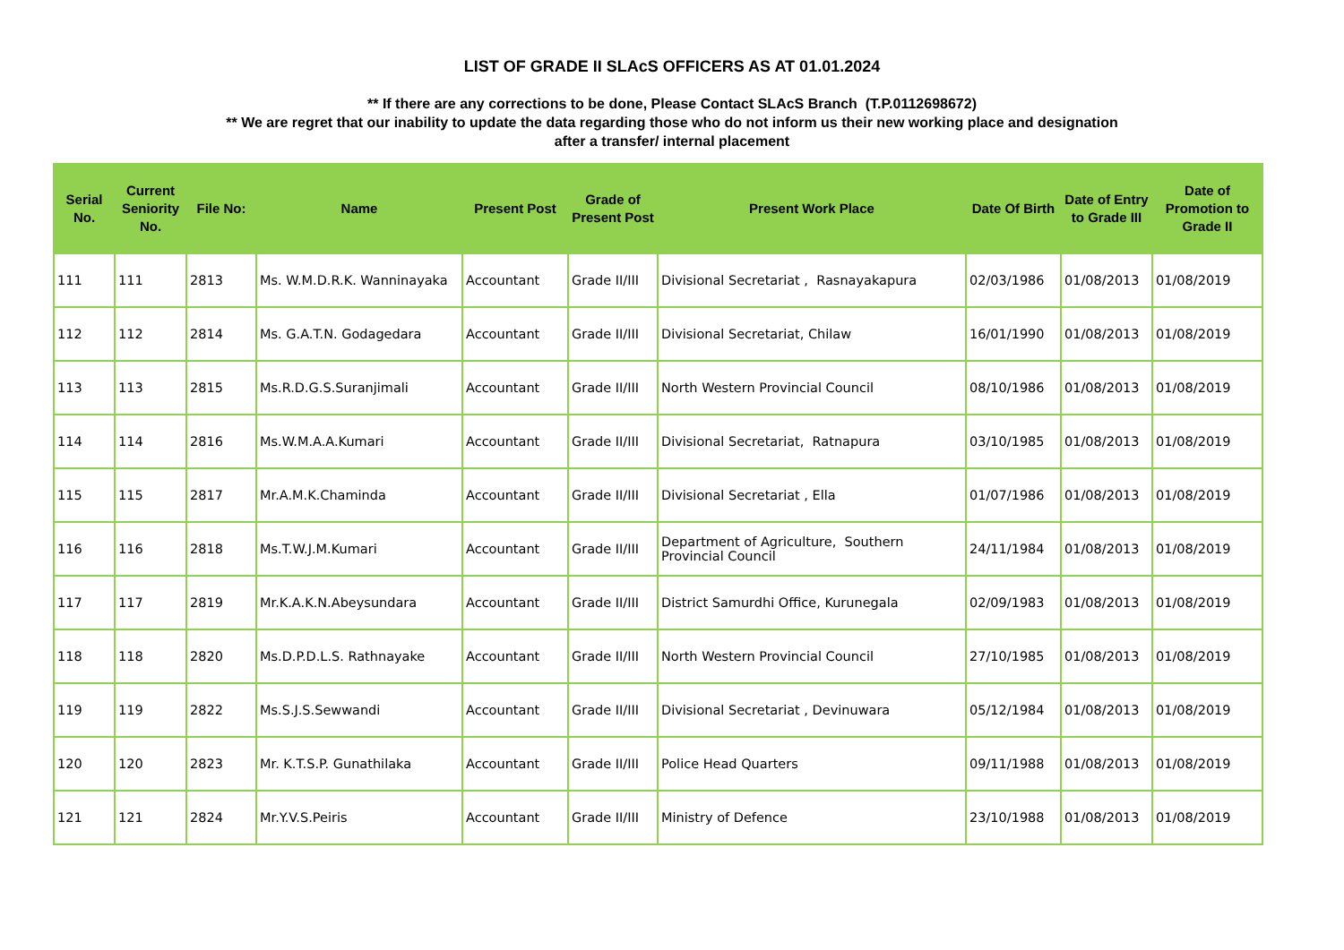LIST OF GRADE II SLAcS OFFICERS AS AT 01.01.2024
** If there are any corrections to be done, Please Contact SLAcS Branch (T.P.0112698672)
** We are regret that our inability to update the data regarding those who do not inform us their new working place and designation
after a transfer/ internal placement
| Serial No. | Current Seniority No. | File No: | Name | Present Post | Grade of Present Post | Present Work Place | Date Of Birth | Date of Entry to Grade III | Date of Promotion to Grade II |
| --- | --- | --- | --- | --- | --- | --- | --- | --- | --- |
| 111 | 111 | 2813 | Ms. W.M.D.R.K. Wanninayaka | Accountant | Grade II/III | Divisional Secretariat , Rasnayakapura | 02/03/1986 | 01/08/2013 | 01/08/2019 |
| 112 | 112 | 2814 | Ms. G.A.T.N. Godagedara | Accountant | Grade II/III | Divisional Secretariat, Chilaw | 16/01/1990 | 01/08/2013 | 01/08/2019 |
| 113 | 113 | 2815 | Ms.R.D.G.S.Suranjimali | Accountant | Grade II/III | North Western Provincial Council | 08/10/1986 | 01/08/2013 | 01/08/2019 |
| 114 | 114 | 2816 | Ms.W.M.A.A.Kumari | Accountant | Grade II/III | Divisional Secretariat, Ratnapura | 03/10/1985 | 01/08/2013 | 01/08/2019 |
| 115 | 115 | 2817 | Mr.A.M.K.Chaminda | Accountant | Grade II/III | Divisional Secretariat , Ella | 01/07/1986 | 01/08/2013 | 01/08/2019 |
| 116 | 116 | 2818 | Ms.T.W.J.M.Kumari | Accountant | Grade II/III | Department of Agriculture, Southern Provincial Council | 24/11/1984 | 01/08/2013 | 01/08/2019 |
| 117 | 117 | 2819 | Mr.K.A.K.N.Abeysundara | Accountant | Grade II/III | District Samurdhi Office, Kurunegala | 02/09/1983 | 01/08/2013 | 01/08/2019 |
| 118 | 118 | 2820 | Ms.D.P.D.L.S. Rathnayake | Accountant | Grade II/III | North Western Provincial Council | 27/10/1985 | 01/08/2013 | 01/08/2019 |
| 119 | 119 | 2822 | Ms.S.J.S.Sewwandi | Accountant | Grade II/III | Divisional Secretariat , Devinuwara | 05/12/1984 | 01/08/2013 | 01/08/2019 |
| 120 | 120 | 2823 | Mr. K.T.S.P. Gunathilaka | Accountant | Grade II/III | Police Head Quarters | 09/11/1988 | 01/08/2013 | 01/08/2019 |
| 121 | 121 | 2824 | Mr.Y.V.S.Peiris | Accountant | Grade II/III | Ministry of Defence | 23/10/1988 | 01/08/2013 | 01/08/2019 |